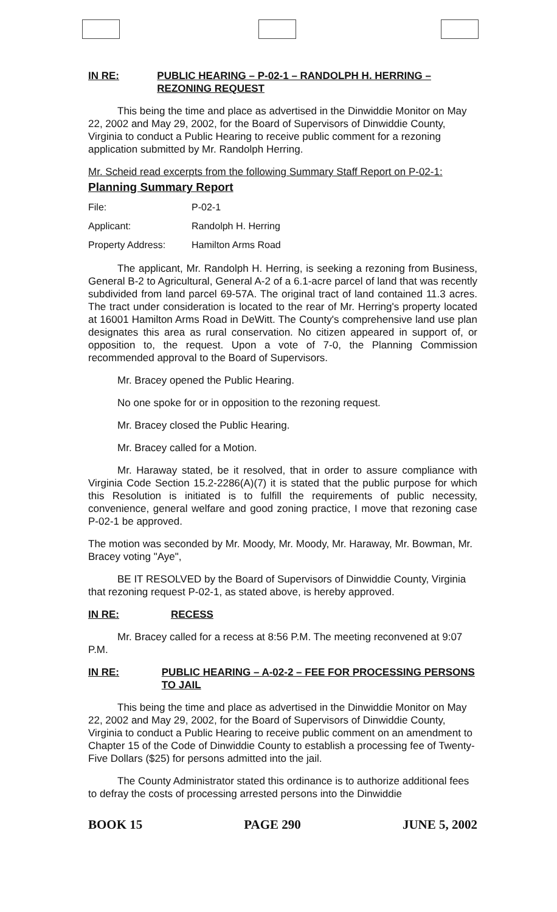IN RE: PUBLIC HEARING – P-02-1 – RANDOLPH H. HERRING – REZONING REQUEST
This being the time and place as advertised in the Dinwiddie Monitor on May 22, 2002 and May 29, 2002, for the Board of Supervisors of Dinwiddie County, Virginia to conduct a Public Hearing to receive public comment for a rezoning application submitted by Mr. Randolph Herring.
Mr. Scheid read excerpts from the following Summary Staff Report on P-02-1:
Planning Summary Report
File: P-02-1
Applicant: Randolph H. Herring
Property Address: Hamilton Arms Road
The applicant, Mr. Randolph H. Herring, is seeking a rezoning from Business, General B-2 to Agricultural, General A-2 of a 6.1-acre parcel of land that was recently subdivided from land parcel 69-57A. The original tract of land contained 11.3 acres. The tract under consideration is located to the rear of Mr. Herring's property located at 16001 Hamilton Arms Road in DeWitt. The County's comprehensive land use plan designates this area as rural conservation. No citizen appeared in support of, or opposition to, the request. Upon a vote of 7-0, the Planning Commission recommended approval to the Board of Supervisors.
Mr. Bracey opened the Public Hearing.
No one spoke for or in opposition to the rezoning request.
Mr. Bracey closed the Public Hearing.
Mr. Bracey called for a Motion.
Mr. Haraway stated, be it resolved, that in order to assure compliance with Virginia Code Section 15.2-2286(A)(7) it is stated that the public purpose for which this Resolution is initiated is to fulfill the requirements of public necessity, convenience, general welfare and good zoning practice, I move that rezoning case P-02-1 be approved.
The motion was seconded by Mr. Moody, Mr. Moody, Mr. Haraway, Mr. Bowman, Mr. Bracey voting "Aye",
BE IT RESOLVED by the Board of Supervisors of Dinwiddie County, Virginia that rezoning request P-02-1, as stated above, is hereby approved.
IN RE: RECESS
Mr. Bracey called for a recess at 8:56 P.M. The meeting reconvened at 9:07 P.M.
IN RE: PUBLIC HEARING – A-02-2 – FEE FOR PROCESSING PERSONS TO JAIL
This being the time and place as advertised in the Dinwiddie Monitor on May 22, 2002 and May 29, 2002, for the Board of Supervisors of Dinwiddie County, Virginia to conduct a Public Hearing to receive public comment on an amendment to Chapter 15 of the Code of Dinwiddie County to establish a processing fee of Twenty-Five Dollars ($25) for persons admitted into the jail.
The County Administrator stated this ordinance is to authorize additional fees to defray the costs of processing arrested persons into the Dinwiddie
BOOK 15 PAGE 290 JUNE 5, 2002